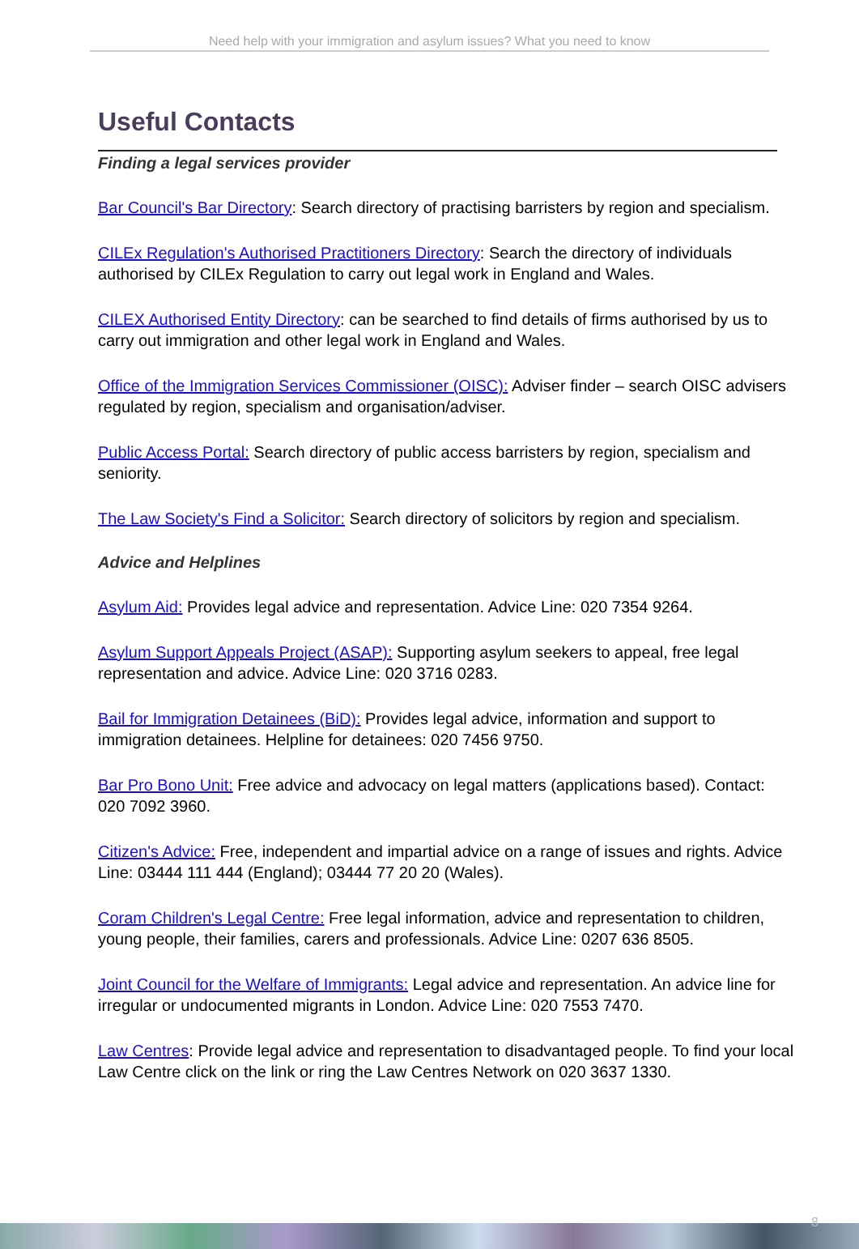Need help with your immigration and asylum issues? What you need to know
Useful Contacts
Finding a legal services provider
Bar Council's Bar Directory: Search directory of practising barristers by region and specialism.
CILEx Regulation's Authorised Practitioners Directory: Search the directory of individuals authorised by CILEx Regulation to carry out legal work in England and Wales.
CILEX Authorised Entity Directory: can be searched to find details of firms authorised by us to carry out immigration and other legal work in England and Wales.
Office of the Immigration Services Commissioner (OISC): Adviser finder – search OISC advisers regulated by region, specialism and organisation/adviser.
Public Access Portal: Search directory of public access barristers by region, specialism and seniority.
The Law Society's Find a Solicitor: Search directory of solicitors by region and specialism.
Advice and Helplines
Asylum Aid: Provides legal advice and representation. Advice Line: 020 7354 9264.
Asylum Support Appeals Project (ASAP): Supporting asylum seekers to appeal, free legal representation and advice. Advice Line: 020 3716 0283.
Bail for Immigration Detainees (BiD): Provides legal advice, information and support to immigration detainees. Helpline for detainees: 020 7456 9750.
Bar Pro Bono Unit: Free advice and advocacy on legal matters (applications based). Contact: 020 7092 3960.
Citizen's Advice: Free, independent and impartial advice on a range of issues and rights. Advice Line: 03444 111 444 (England); 03444 77 20 20 (Wales).
Coram Children's Legal Centre: Free legal information, advice and representation to children, young people, their families, carers and professionals. Advice Line: 0207 636 8505.
Joint Council for the Welfare of Immigrants: Legal advice and representation. An advice line for irregular or undocumented migrants in London. Advice Line: 020 7553 7470.
Law Centres: Provide legal advice and representation to disadvantaged people. To find your local Law Centre click on the link or ring the Law Centres Network on 020 3637 1330.
8